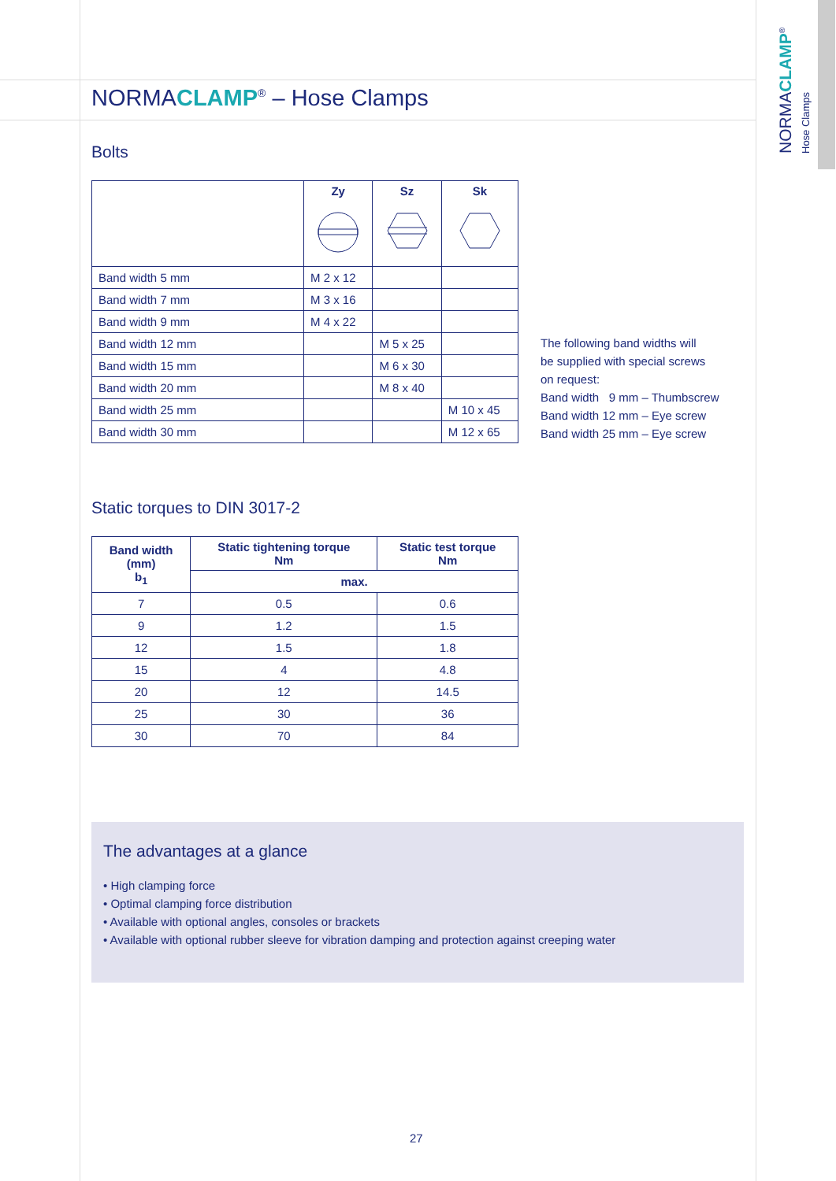NORMACLAMP<sup>®</sup> Hose Clamps
NORMACLAMP<sup>®</sup> – Hose Clamps
Bolts
| | Zy | Sz | Sk |
| --- | --- | --- | --- |
| Band width 5 mm | M 2 x 12 | | |
| Band width 7 mm | M 3 x 16 | | |
| Band width 9 mm | M 4 x 22 | | |
| Band width 12 mm | | M 5 x 25 | |
| Band width 15 mm | | M 6 x 30 | |
| Band width 20 mm | | M 8 x 40 | |
| Band width 25 mm | | | M 10 x 45 |
| Band width 30 mm | | | M 12 x 65 |
The following band widths will
be supplied with special screws
on request:
Band width 9 mm – Thumbscrew
Band width 12 mm – Eye screw
Band width 25 mm – Eye screw
Static torques to DIN 3017-2
| Band width (mm) b<sub>1</sub> | Static tightening torque Nm | Static test torque Nm |
| --- | --- | --- |
| | max. | |
| 7 | 0.5 | 0.6 |
| 9 | 1.2 | 1.5 |
| 12 | 1.5 | 1.8 |
| 15 | 4 | 4.8 |
| 20 | 12 | 14.5 |
| 25 | 30 | 36 |
| 30 | 70 | 84 |
The advantages at a glance
• High clamping force
• Optimal clamping force distribution
• Available with optional angles, consoles or brackets
• Available with optional rubber sleeve for vibration damping and protection against creeping water
27